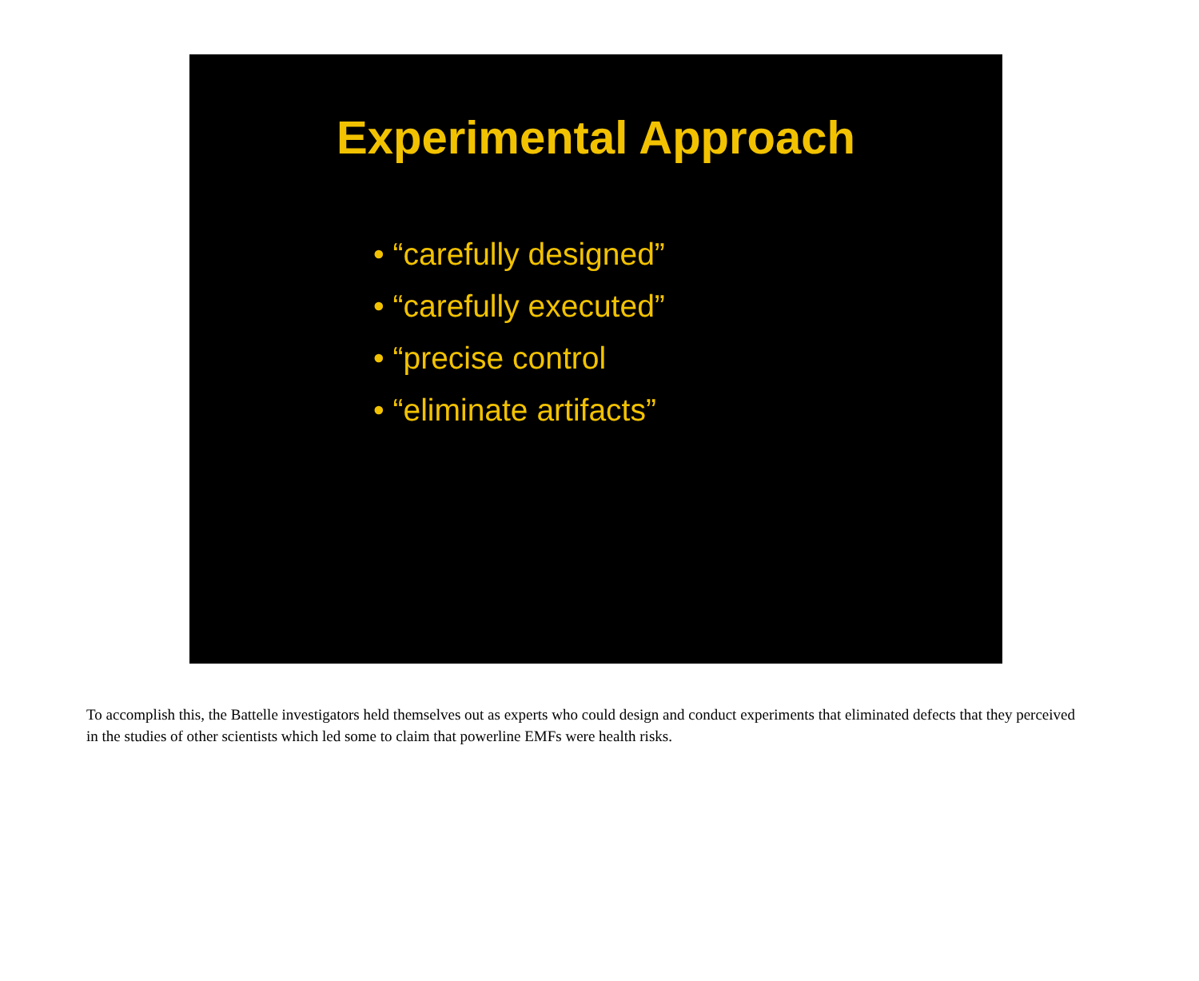Experimental Approach
• “carefully designed”
• “carefully executed”
• “precise control
• “eliminate artifacts”
To accomplish this, the Battelle investigators held themselves out as experts who could design and conduct experiments that eliminated defects that they perceived in the studies of other scientists which led some to claim that powerline EMFs were health risks.